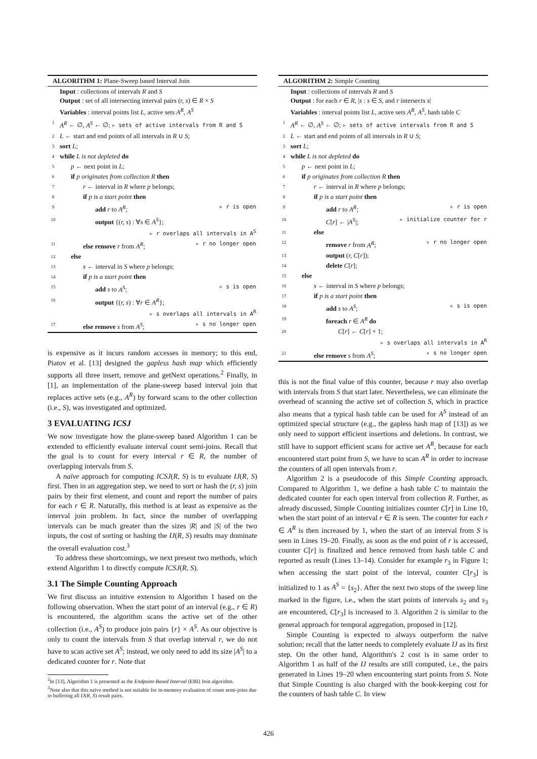ALGORITHM 1: Plane-Sweep based Interval Join
| | Input : collections of intervals R and S Output : set of all intersecting interval pairs ( r, s ) ∈ R × S Variables : interval points list L , active sets A<sup>R</sup> , A<sup>S</sup> |
| 1 | A<sup>R</sup> ← ∅, A<sup>S</sup> ← ∅; ▹ sets of active intervals from R and S |
| 2 | L ← start and end points of all intervals in R ∪ S ; |
| 3 | sort L ; |
| 4 | while L is not depleted do |
| 5 | p ← next point in L ; |
| 6 | if p originates from collection R then |
| 7 | r ← interval in R where p belongs; |
| 8 | if p is a start point then |
| 9 | add r to A<sup>R</sup> ; ▹ r is open |
| 10 | output {( r, s ) : ∀ s ∈ A<sup>S</sup> }; ▹ r overlaps all intervals in A<sup>S</sup> |
| 11 | else remove r from A<sup>R</sup> ; ▹ r no longer open |
| 12 | else |
| 13 | s ← interval in S where p belongs; |
| 14 | if p is a start point then |
| 15 | add s to A<sup>S</sup> ; ▹ s is open |
| 16 | output {( r, s ) : ∀ r ∈ A<sup>R</sup> }; ▹ s overlaps all intervals in A<sup>R</sup> |
| 17 | else remove s from A<sup>S</sup> ; ▹ s no longer open |
is expensive as it incurs random accesses in memory; to this end, Piatov et al. [13] designed the gapless hash map which efficiently supports all three insert, remove and getNext operations.<sup>2</sup> Finally, in [1], an implementation of the plane-sweep based interval join that replaces active sets (e.g., A<sup>R</sup>) by forward scans to the other collection (i.e., S), was investigated and optimized.
3 EVALUATING ICSJ
We now investigate how the plane-sweep based Algorithm 1 can be extended to efficiently evaluate interval count semi-joins. Recall that the goal is to count for every interval r ∈ R, the number of overlapping intervals from S.
A naïve approach for computing ICSJ(R, S) is to evaluate IJ(R, S) first. Then in an aggregation step, we need to sort or hash the (r, s) join pairs by their first element, and count and report the number of pairs for each r ∈ R. Naturally, this method is at least as expensive as the interval join problem. In fact, since the number of overlapping intervals can be much greater than the sizes |R| and |S| of the two inputs, the cost of sorting or hashing the IJ(R, S) results may dominate the overall evaluation cost.<sup>3</sup>
To address these shortcomings, we next present two methods, which extend Algorithm 1 to directly compute ICSJ(R, S).
3.1 The Simple Counting Approach
We first discuss an intuitive extension to Algorithm 1 based on the following observation. When the start point of an interval (e.g., r ∈ R) is encountered, the algorithm scans the active set of the other collection (i.e., A<sup>S</sup>) to produce join pairs {r} × A<sup>S</sup>. As our objective is only to count the intervals from S that overlap interval r, we do not have to scan active set A<sup>S</sup>; instead, we only need to add its size |A<sup>S</sup>| to a dedicated counter for r. Note that
<sup>2</sup> In [13], Algorithm 1 is presented as the Endpoint-Based Interval (EBI) Join algorithm.
<sup>3</sup> Note also that this naïve method is not suitable for in-memory evaluation of count semi-joins due to buffering all IJ(R, S) result pairs.
ALGORITHM 2: Simple Counting
| | Input : collections of intervals R and S Output : for each r ∈ R , / s : s ∈ S , and r intersects s / Variables : interval points list L , active sets A<sup>R</sup> , A<sup>S</sup> , hash table C |
| 1 | A<sup>R</sup> ← ∅, A<sup>S</sup> ← ∅; ▹ sets of active intervals from R and S |
| 2 | L ← start and end points of all intervals in R ∪ S ; |
| 3 | sort L ; |
| 4 | while L is not depleted do |
| 5 | p ← next point in L ; |
| 6 | if p originates from collection R then |
| 7 | r ← interval in R where p belongs; |
| 8 | if p is a start point then |
| 9 | add r to A<sup>R</sup> ; ▹ r is open |
| 10 | C [ r ] ← / A<sup>S</sup> /; ▹ initialize counter for r |
| 11 | else |
| 12 | remove r from A<sup>R</sup> ; ▹ r no longer open |
| 13 | output ( r, C [ r ]); |
| 14 | delete C [ r ]; |
| 15 | else |
| 16 | s ← interval in S where p belongs; |
| 17 | if p is a start point then |
| 18 | add s to A<sup>S</sup> ; ▹ s is open |
| 19 | foreach r ∈ A<sup>R</sup> do |
| 20 | C [ r ] ← C [ r ] + 1; ▹ s overlaps all intervals in A<sup>R</sup> |
| 21 | else remove s from A<sup>S</sup> ; ▹ s no longer open |
this is not the final value of this counter, because r may also overlap with intervals from S that start later. Nevertheless, we can eliminate the overhead of scanning the active set of collection S, which in practice also means that a typical hash table can be used for A<sup>S</sup> instead of an optimized special structure (e.g., the gapless hash map of [13]) as we only need to support efficient insertions and deletions. In contrast, we still have to support efficient scans for active set A<sup>R</sup>, because for each encountered start point from S, we have to scan A<sup>R</sup> in order to increase the counters of all open intervals from r.
Algorithm 2 is a pseudocode of this Simple Counting approach. Compared to Algorithm 1, we define a hash table C to maintain the dedicated counter for each open interval from collection R. Further, as already discussed, Simple Counting initializes counter C[r] in Line 10, when the start point of an interval r ∈ R is seen. The counter for each r ∈ A<sup>R</sup> is then increased by 1, when the start of an interval from S is seen in Lines 19–20. Finally, as soon as the end point of r is accessed, counter C[r] is finalized and hence removed from hash table C and reported as result (Lines 13–14). Consider for example r<sub>3</sub> in Figure 1; when accessing the start point of the interval, counter C[r<sub>3</sub>] is initialized to 1 as A<sup>S</sup> = {s<sub>2</sub>}. After the next two stops of the sweep line marked in the figure, i.e., when the start points of intervals s<sub>2</sub> and s<sub>3</sub> are encountered, C[r<sub>3</sub>] is increased to 3. Algorithm 2 is similar to the general approach for temporal aggregation, proposed in [12].
Simple Counting is expected to always outperform the naïve solution; recall that the latter needs to completely evaluate IJ as its first step. On the other hand, Algorithm's 2 cost is in same order to Algorithm 1 as half of the IJ results are still computed, i.e., the pairs generated in Lines 19–20 when encountering start points from S. Note that Simple Counting is also charged with the book-keeping cost for the counters of hash table C. In view
426